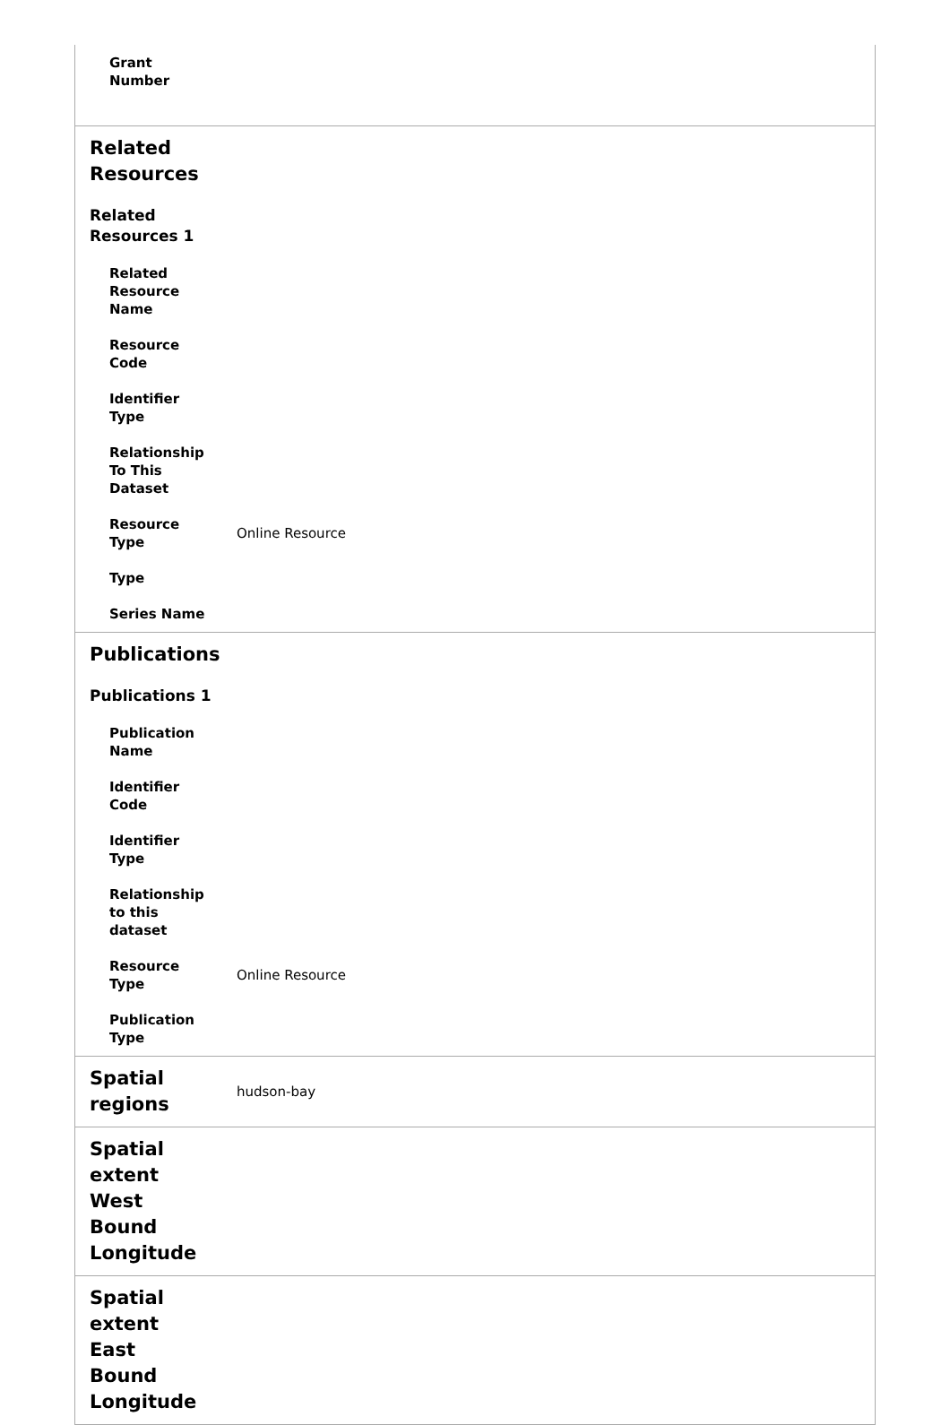| Grant Number | |
| Related Resources | |
| Related Resources 1 | |
| Related Resource Name | |
| Resource Code | |
| Identifier Type | |
| Relationship To This Dataset | |
| Resource Type | Online Resource |
| Type | |
| Series Name | |
| Publications | |
| Publications 1 | |
| Publication Name | |
| Identifier Code | |
| Identifier Type | |
| Relationship to this dataset | |
| Resource Type | Online Resource |
| Publication Type | |
| Spatial regions | hudson-bay |
| Spatial extent West Bound Longitude | |
| Spatial extent East Bound Longitude | |